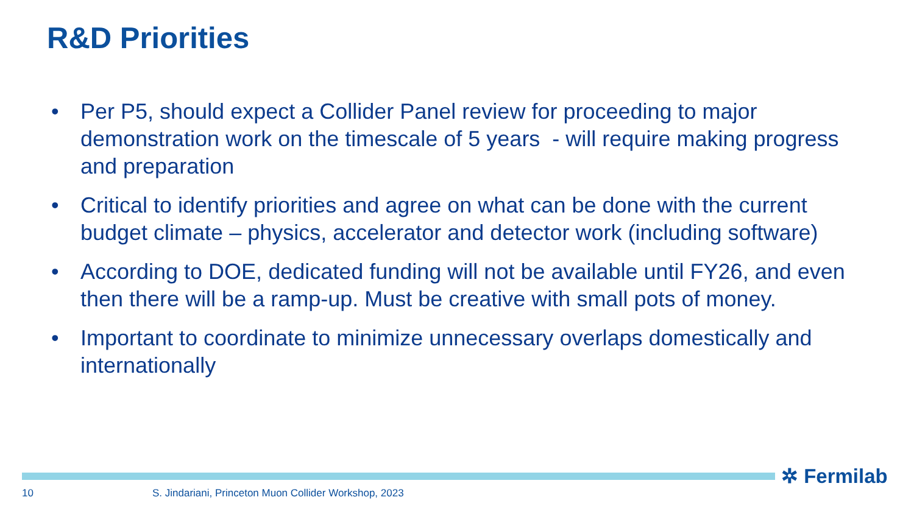R&D Priorities
• Per P5, should expect a Collider Panel review for proceeding to major demonstration work on the timescale of 5 years - will require making progress and preparation
• Critical to identify priorities and agree on what can be done with the current budget climate – physics, accelerator and detector work (including software)
• According to DOE, dedicated funding will not be available until FY26, and even then there will be a ramp-up. Must be creative with small pots of money.
• Important to coordinate to minimize unnecessary overlaps domestically and internationally
✲ Fermilab
10
S. Jindariani, Princeton Muon Collider Workshop, 2023